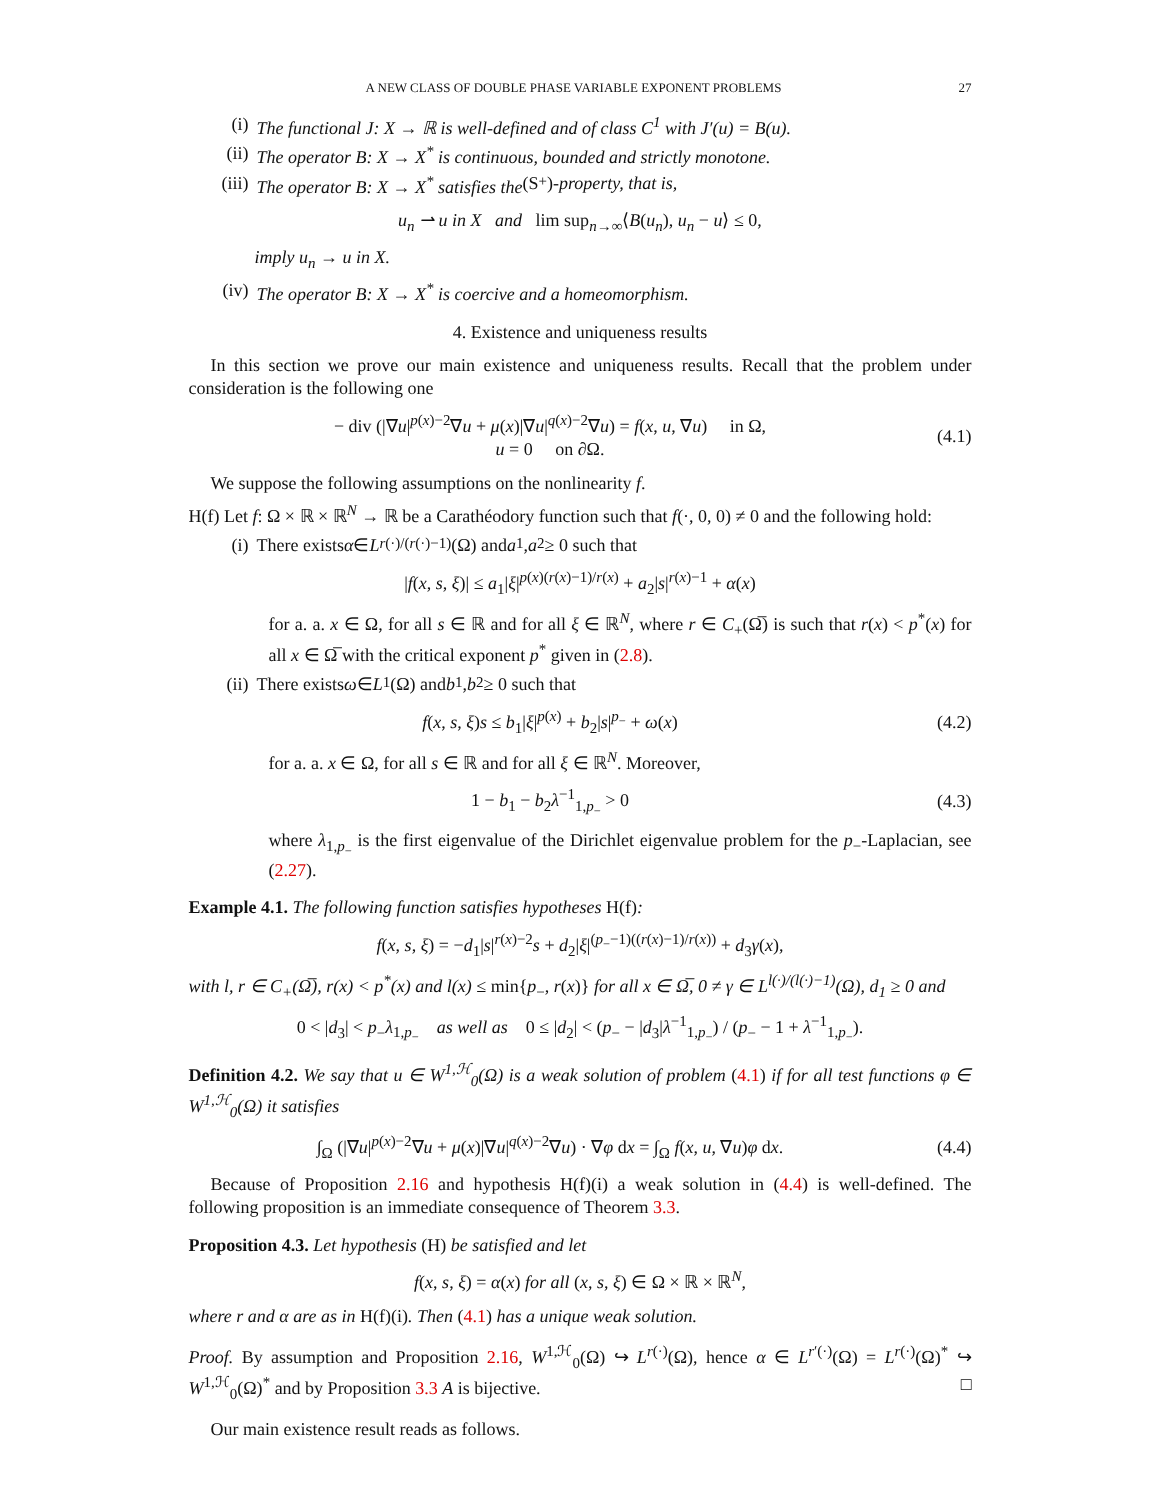A NEW CLASS OF DOUBLE PHASE VARIABLE EXPONENT PROBLEMS 27
(i) The functional J: X → ℝ is well-defined and of class C<sup>1</sup> with J′(u) = B(u).
(ii) The operator B: X → X<sup>*</sup> is continuous, bounded and strictly monotone.
(iii) The operator B: X → X<sup>*</sup> satisfies the (S<sub>+</sub>) -property, that is,
u<sub>n</sub> ⇀ u in X and lim sup<sub>n→∞</sub>⟨B(u<sub>n</sub>), u<sub>n</sub> − u⟩ ≤ 0,
imply u<sub>n</sub> → u in X.
(iv) The operator B: X → X<sup>*</sup> is coercive and a homeomorphism.
4. Existence and uniqueness results
In this section we prove our main existence and uniqueness results. Recall that the problem under consideration is the following one
− div (|∇u|<sup>p(x)−2</sup>∇u + μ(x)|∇u|<sup>q(x)−2</sup>∇u) = f(x, u, ∇u) in Ω,
u = 0 on ∂Ω.
(4.1)
We suppose the following assumptions on the nonlinearity f.
H(f) Let f: Ω × ℝ × ℝ<sup>N</sup> → ℝ be a Carathéodory function such that f(·, 0, 0) ≠ 0 and the following hold:
(i) There exists α ∈ L<sup>r(·)/(r(·)−1)</sup>(Ω) and a<sub>1</sub>, a<sub>2</sub> ≥ 0 such that
|f(x, s, ξ)| ≤ a<sub>1</sub>|ξ|<sup>p(x)(r(x)−1)/r(x)</sup> + a<sub>2</sub>|s|<sup>r(x)−1</sup> + α(x)
for a. a. x ∈ Ω, for all s ∈ ℝ and for all ξ ∈ ℝ<sup>N</sup>, where r ∈ C<sub>+</sub>(Ω̅) is such that r(x) < p<sup>*</sup>(x) for all x ∈ Ω̅ with the critical exponent p<sup>*</sup> given in (2.8).
(ii) There exists ω ∈ L<sup>1</sup>(Ω) and b<sub>1</sub>, b<sub>2</sub> ≥ 0 such that
f(x, s, ξ)s ≤ b<sub>1</sub>|ξ|<sup>p(x)</sup> + b<sub>2</sub>|s|<sup>p<sub>−</sub></sup> + ω(x)
(4.2)
for a. a. x ∈ Ω, for all s ∈ ℝ and for all ξ ∈ ℝ<sup>N</sup>. Moreover,
1 − b<sub>1</sub> − b<sub>2</sub>λ<sup>−1</sup><sub>1,p<sub>−</sub></sub> > 0 (4.3)
where λ<sub>1,p<sub>−</sub></sub> is the first eigenvalue of the Dirichlet eigenvalue problem for the p<sub>−</sub>-Laplacian, see (2.27).
Example 4.1. The following function satisfies hypotheses H(f):
f(x, s, ξ) = −d<sub>1</sub>|s|<sup>r(x)−2</sup>s + d<sub>2</sub>|ξ|<sup>(p<sub>−</sub>−1)((r(x)−1)/r(x))</sup> + d<sub>3</sub>γ(x),
with l, r ∈ C<sub>+</sub>(Ω̅), r(x) < p<sup>*</sup>(x) and l(x) ≤ min{p<sub>−</sub>, r(x)} for all x ∈ Ω̅, 0 ≠ γ ∈ L<sup>l(·)/(l(·)−1)</sup>(Ω), d<sub>1</sub> ≥ 0 and
0 < |d<sub>3</sub>| < p<sub>−</sub>λ<sub>1,p<sub>−</sub></sub> as well as 0 ≤ |d<sub>2</sub>| < (p<sub>−</sub> − |d<sub>3</sub>|λ<sup>−1</sup><sub>1,p<sub>−</sub></sub>) / (p<sub>−</sub> − 1 + λ<sup>−1</sup><sub>1,p<sub>−</sub></sub>).
Definition 4.2. We say that u ∈ W<sup>1,ℋ</sup><sub>0</sub>(Ω) is a weak solution of problem (4.1) if for all test functions φ ∈ W<sup>1,ℋ</sup><sub>0</sub>(Ω) it satisfies
∫<sub>Ω</sub> (|∇u|<sup>p(x)−2</sup>∇u + μ(x)|∇u|<sup>q(x)−2</sup>∇u) · ∇φ dx = ∫<sub>Ω</sub> f(x, u, ∇u)φ dx.
(4.4)
Because of Proposition 2.16 and hypothesis H(f)(i) a weak solution in (4.4) is well-defined. The following proposition is an immediate consequence of Theorem 3.3.
Proposition 4.3. Let hypothesis (H) be satisfied and let
f(x, s, ξ) = α(x) for all (x, s, ξ) ∈ Ω × ℝ × ℝ<sup>N</sup>,
where r and α are as in H(f)(i). Then (4.1) has a unique weak solution.
Proof. By assumption and Proposition 2.16, W<sup>1,ℋ</sup><sub>0</sub>(Ω) ↪ L<sup>r(·)</sup>(Ω), hence α ∈ L<sup>r′(·)</sup>(Ω) = L<sup>r(·)</sup>(Ω)<sup>*</sup> ↪ W<sup>1,ℋ</sup><sub>0</sub>(Ω)<sup>*</sup> and by Proposition 3.3 A is bijective. □
Our main existence result reads as follows.